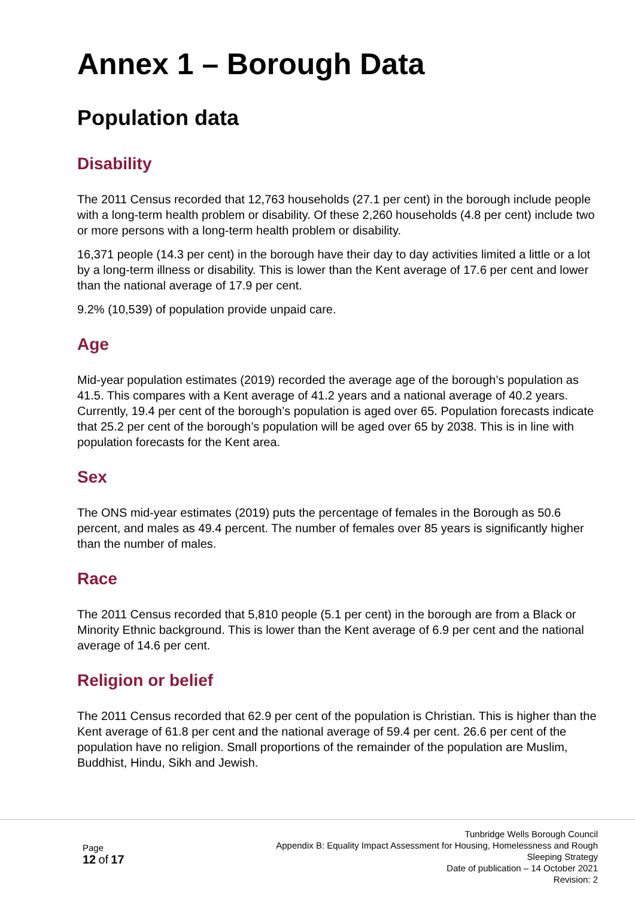Annex 1 – Borough Data
Population data
Disability
The 2011 Census recorded that 12,763 households (27.1 per cent) in the borough include people with a long-term health problem or disability. Of these 2,260 households (4.8 per cent) include two or more persons with a long-term health problem or disability.
16,371 people (14.3 per cent) in the borough have their day to day activities limited a little or a lot by a long-term illness or disability. This is lower than the Kent average of 17.6 per cent and lower than the national average of 17.9 per cent.
9.2% (10,539) of population provide unpaid care.
Age
Mid-year population estimates (2019) recorded the average age of the borough’s population as 41.5. This compares with a Kent average of 41.2 years and a national average of 40.2 years. Currently, 19.4 per cent of the borough’s population is aged over 65. Population forecasts indicate that 25.2 per cent of the borough’s population will be aged over 65 by 2038. This is in line with population forecasts for the Kent area.
Sex
The ONS mid-year estimates (2019) puts the percentage of females in the Borough as 50.6 percent, and males as 49.4 percent. The number of females over 85 years is significantly higher than the number of males.
Race
The 2011 Census recorded that 5,810 people (5.1 per cent) in the borough are from a Black or Minority Ethnic background. This is lower than the Kent average of 6.9 per cent and the national average of 14.6 per cent.
Religion or belief
The 2011 Census recorded that 62.9 per cent of the population is Christian. This is higher than the Kent average of 61.8 per cent and the national average of 59.4 per cent. 26.6 per cent of the population have no religion. Small proportions of the remainder of the population are Muslim, Buddhist, Hindu, Sikh and Jewish.
Page
12 of 17
Tunbridge Wells Borough Council
Appendix B: Equality Impact Assessment for Housing, Homelessness and Rough
Sleeping Strategy
Date of publication – 14 October 2021
Revision: 2